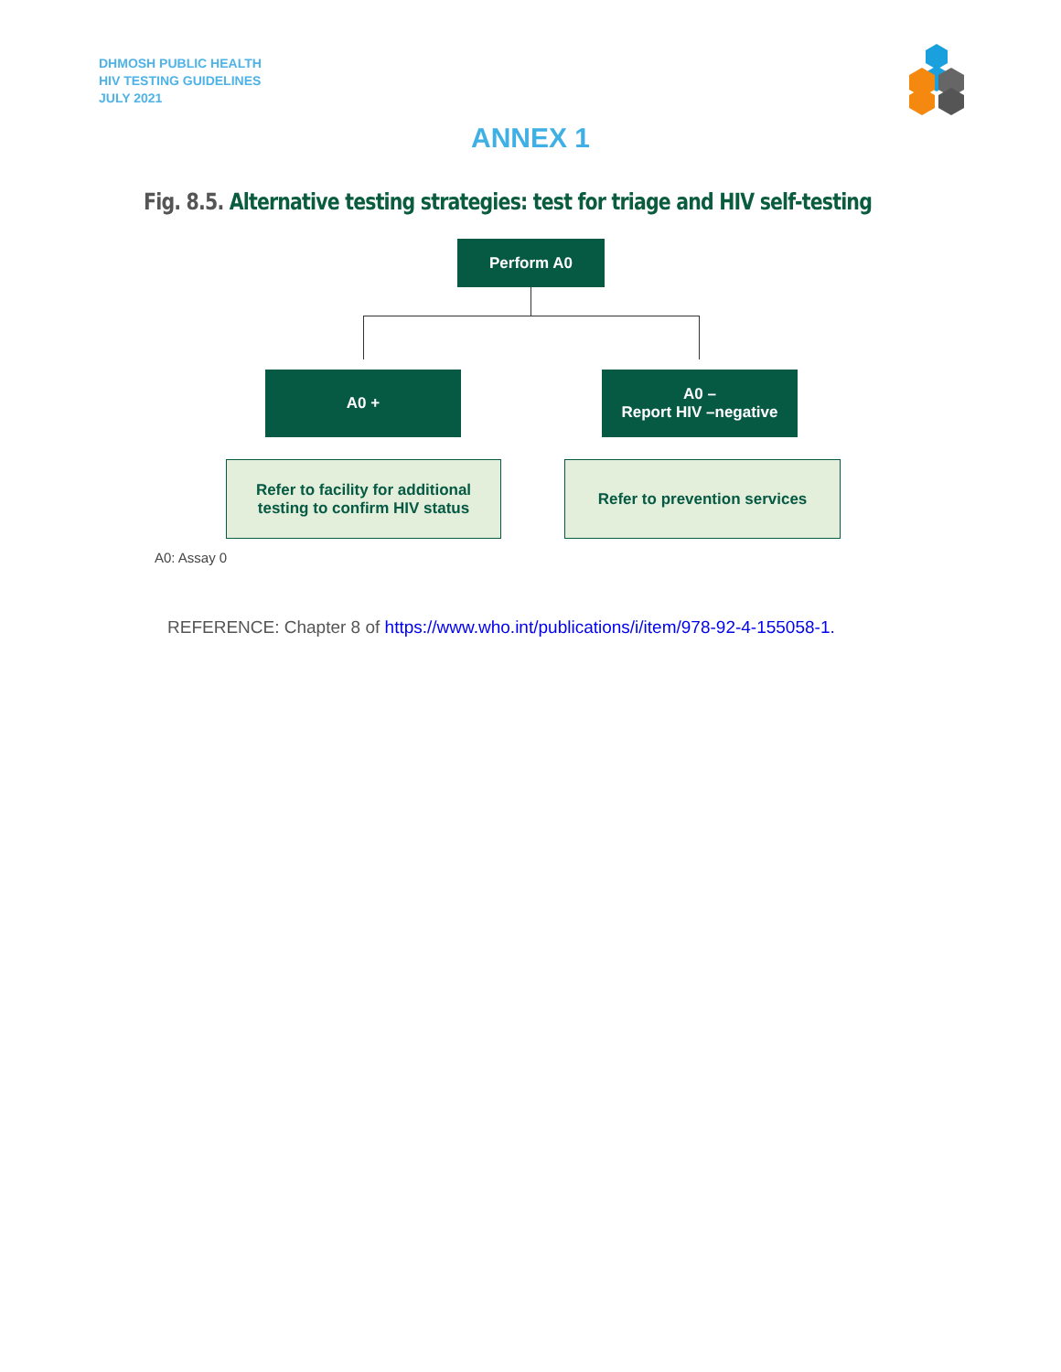DHMOSH PUBLIC HEALTH
HIV TESTING GUIDELINES
JULY 2021
ANNEX 1
Fig. 8.5. Alternative testing strategies: test for triage and HIV self-testing
Perform A0
A0 +
A0 –
Report HIV –negative
Refer to facility for additional
testing to confirm HIV status
Refer to prevention services
A0: Assay 0
REFERENCE: Chapter 8 of https://www.who.int/publications/i/item/978-92-4-155058-1.